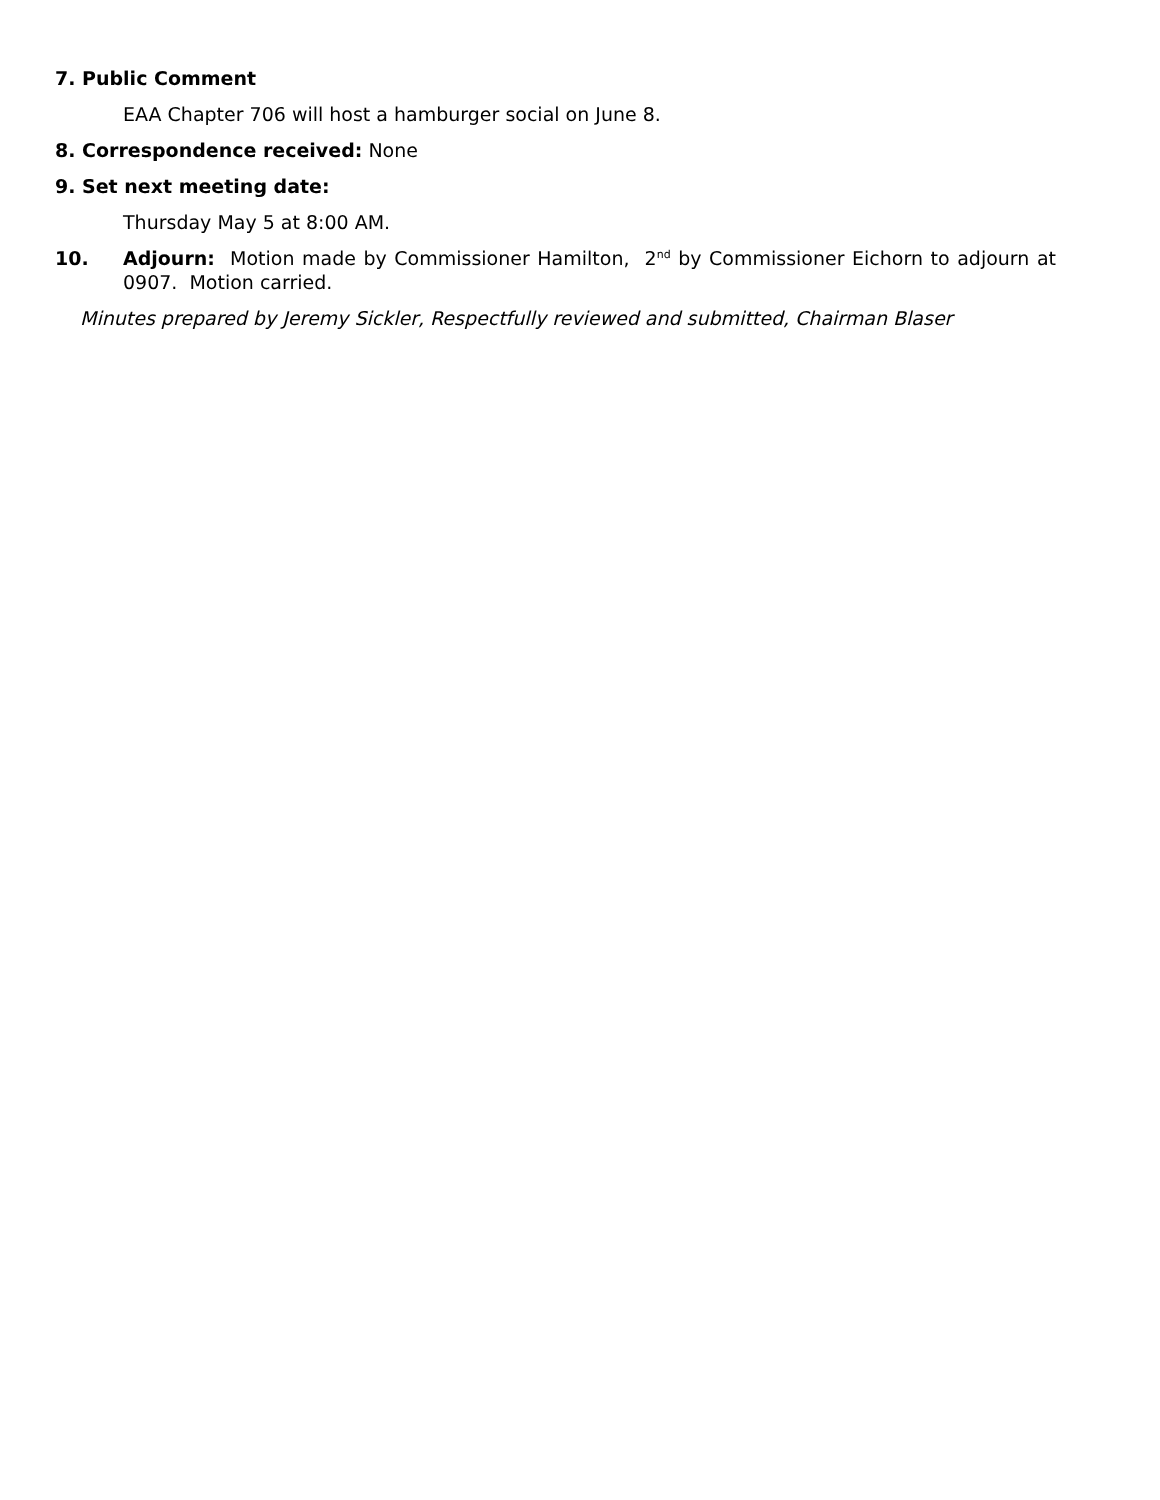7. Public Comment
EAA Chapter 706 will host a hamburger social on June 8.
8. Correspondence received: None
9. Set next meeting date:
Thursday May 5 at 8:00 AM.
10. Adjourn: Motion made by Commissioner Hamilton, 2<sup>nd</sup> by Commissioner Eichorn to adjourn at 0907. Motion carried.
Minutes prepared by Jeremy Sickler, Respectfully reviewed and submitted, Chairman Blaser